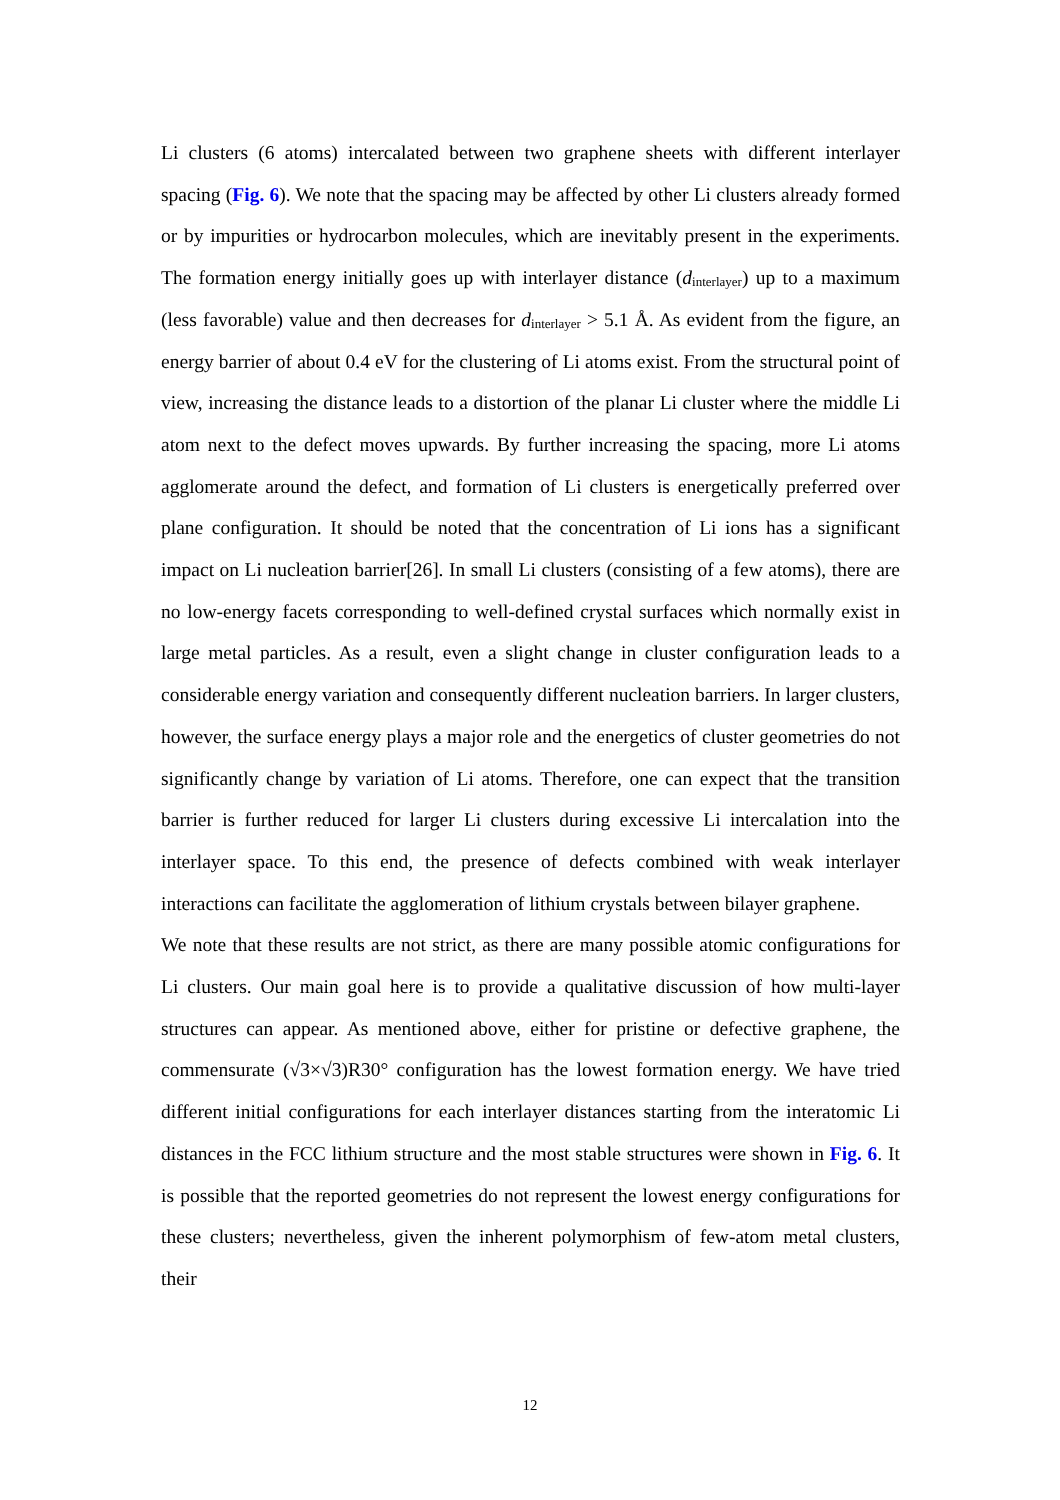Li clusters (6 atoms) intercalated between two graphene sheets with different interlayer spacing (Fig. 6). We note that the spacing may be affected by other Li clusters already formed or by impurities or hydrocarbon molecules, which are inevitably present in the experiments. The formation energy initially goes up with interlayer distance (d<sub>interlayer</sub>) up to a maximum (less favorable) value and then decreases for d<sub>interlayer</sub> > 5.1 Å. As evident from the figure, an energy barrier of about 0.4 eV for the clustering of Li atoms exist. From the structural point of view, increasing the distance leads to a distortion of the planar Li cluster where the middle Li atom next to the defect moves upwards. By further increasing the spacing, more Li atoms agglomerate around the defect, and formation of Li clusters is energetically preferred over plane configuration. It should be noted that the concentration of Li ions has a significant impact on Li nucleation barrier[26]. In small Li clusters (consisting of a few atoms), there are no low-energy facets corresponding to well-defined crystal surfaces which normally exist in large metal particles. As a result, even a slight change in cluster configuration leads to a considerable energy variation and consequently different nucleation barriers. In larger clusters, however, the surface energy plays a major role and the energetics of cluster geometries do not significantly change by variation of Li atoms. Therefore, one can expect that the transition barrier is further reduced for larger Li clusters during excessive Li intercalation into the interlayer space. To this end, the presence of defects combined with weak interlayer interactions can facilitate the agglomeration of lithium crystals between bilayer graphene.
We note that these results are not strict, as there are many possible atomic configurations for Li clusters. Our main goal here is to provide a qualitative discussion of how multi-layer structures can appear. As mentioned above, either for pristine or defective graphene, the commensurate (√3×√3)R30° configuration has the lowest formation energy. We have tried different initial configurations for each interlayer distances starting from the interatomic Li distances in the FCC lithium structure and the most stable structures were shown in Fig. 6. It is possible that the reported geometries do not represent the lowest energy configurations for these clusters; nevertheless, given the inherent polymorphism of few-atom metal clusters, their
12